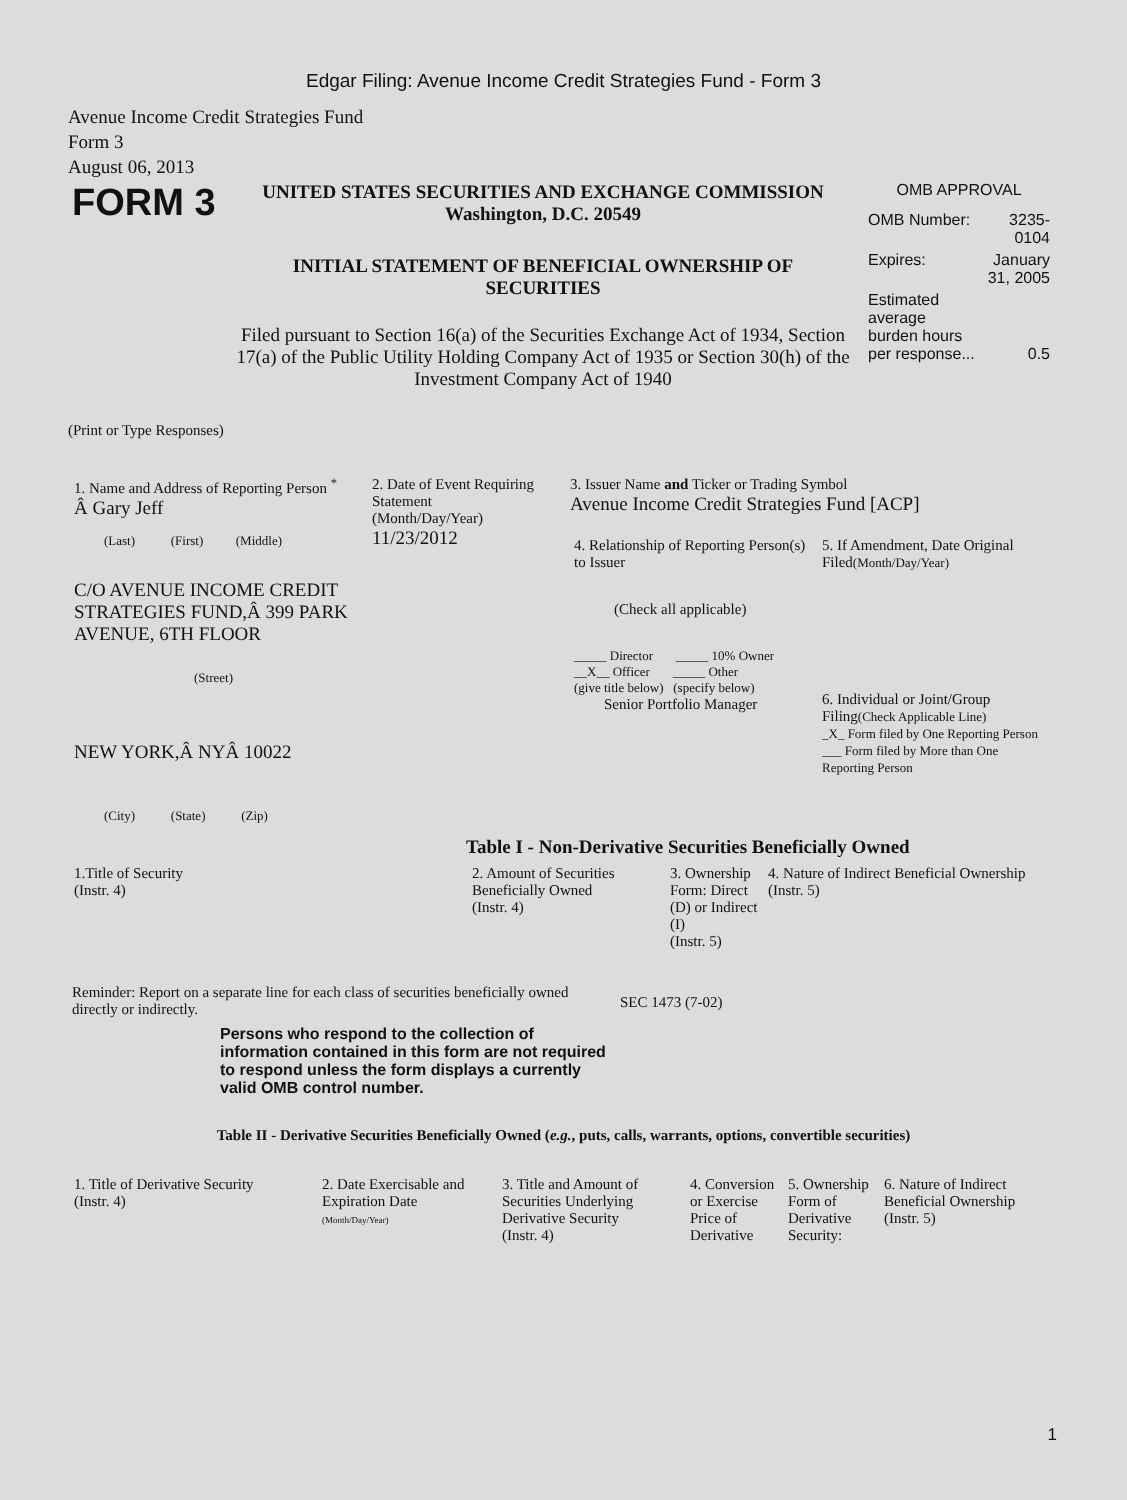Edgar Filing: Avenue Income Credit Strategies Fund - Form 3
Avenue Income Credit Strategies Fund
Form 3
August 06, 2013
| FORM 3 | UNITED STATES SECURITIES AND EXCHANGE COMMISSION Washington, D.C. 20549 INITIAL STATEMENT OF BENEFICIAL OWNERSHIP OF SECURITIES Filed pursuant to Section 16(a) of the Securities Exchange Act of 1934, Section 17(a) of the Public Utility Holding Company Act of 1935 or Section 30(h) of the Investment Company Act of 1940 | OMB APPROVAL / OMB Number: / 3235-0104 / / Expires: / January 31, 2005 / / Estimated average burden hours per response... / 0.5 / |
(Print or Type Responses)
| 1. Name and Address of Reporting Person <sup>*</sup> Â Gary Jeff (Last) (First) (Middle) C/O AVENUE INCOME CREDIT STRATEGIES FUND,Â 399 PARK AVENUE, 6TH FLOOR (Street) NEW YORK,Â NYÂ 10022 (City) (State) (Zip) | 2. Date of Event Requiring Statement (Month/Day/Year) 11/23/2012 | 3. Issuer Name and Ticker or Trading Symbol Avenue Income Credit Strategies Fund [ACP] / 4. Relationship of Reporting Person(s) to Issuer (Check all applicable) _____ Director _____ 10% Owner __X__ Officer _____ Other (give title below) (specify below) Senior Portfolio Manager / 5. If Amendment, Date Original Filed (Month/Day/Year) 6. Individual or Joint/Group Filing (Check Applicable Line) _X_ Form filed by One Reporting Person ___ Form filed by More than One Reporting Person / |
Table I - Non-Derivative Securities Beneficially Owned
| 1.Title of Security (Instr. 4) | 2. Amount of Securities Beneficially Owned (Instr. 4) | 3. Ownership Form: Direct (D) or Indirect (I) (Instr. 5) | 4. Nature of Indirect Beneficial Ownership (Instr. 5) |
| Reminder: Report on a separate line for each class of securities beneficially owned directly or indirectly. | SEC 1473 (7-02) |
Persons who respond to the collection of information contained in this form are not required to respond unless the form displays a currently valid OMB control number.
Table II - Derivative Securities Beneficially Owned (e.g., puts, calls, warrants, options, convertible securities)
| 1. Title of Derivative Security (Instr. 4) | 2. Date Exercisable and Expiration Date (Month/Day/Year) | 3. Title and Amount of Securities Underlying Derivative Security (Instr. 4) | 4. Conversion or Exercise Price of Derivative | 5. Ownership Form of Derivative Security: | 6. Nature of Indirect Beneficial Ownership (Instr. 5) |
1